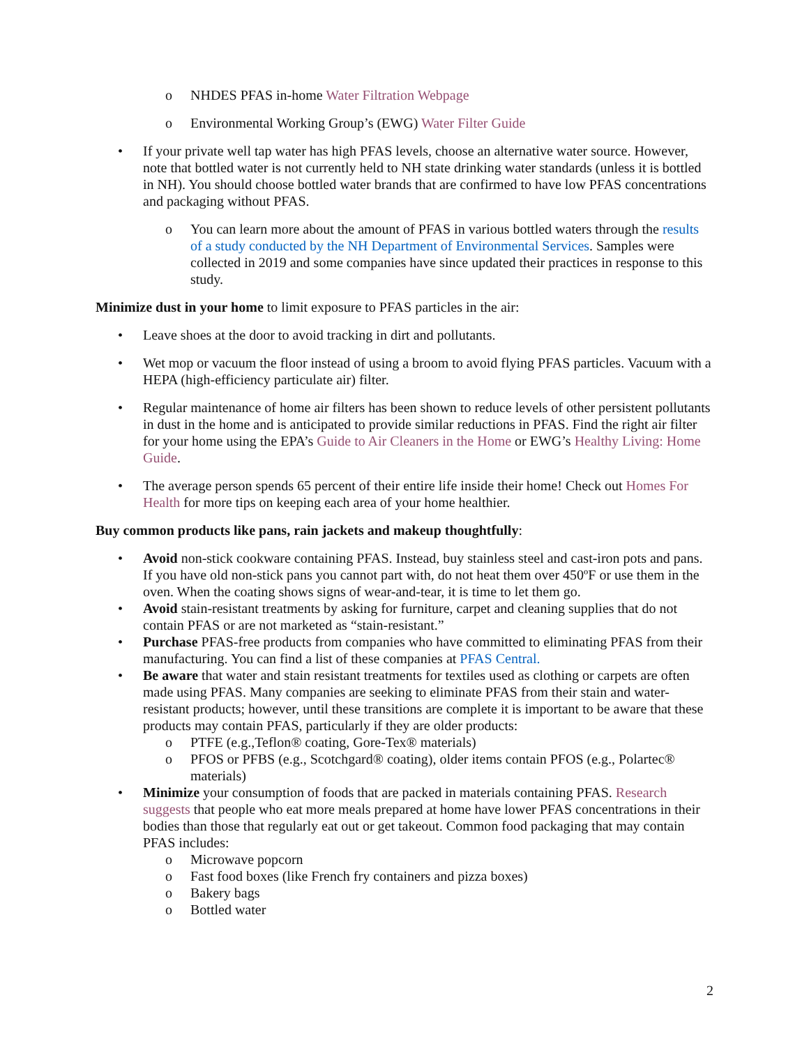o NHDES PFAS in-home Water Filtration Webpage
o Environmental Working Group’s (EWG) Water Filter Guide
• If your private well tap water has high PFAS levels, choose an alternative water source. However, note that bottled water is not currently held to NH state drinking water standards (unless it is bottled in NH). You should choose bottled water brands that are confirmed to have low PFAS concentrations and packaging without PFAS.
o You can learn more about the amount of PFAS in various bottled waters through the results of a study conducted by the NH Department of Environmental Services. Samples were collected in 2019 and some companies have since updated their practices in response to this study.
Minimize dust in your home to limit exposure to PFAS particles in the air:
• Leave shoes at the door to avoid tracking in dirt and pollutants.
• Wet mop or vacuum the floor instead of using a broom to avoid flying PFAS particles. Vacuum with a HEPA (high-efficiency particulate air) filter.
• Regular maintenance of home air filters has been shown to reduce levels of other persistent pollutants in dust in the home and is anticipated to provide similar reductions in PFAS. Find the right air filter for your home using the EPA’s Guide to Air Cleaners in the Home or EWG’s Healthy Living: Home Guide.
• The average person spends 65 percent of their entire life inside their home! Check out Homes For Health for more tips on keeping each area of your home healthier.
Buy common products like pans, rain jackets and makeup thoughtfully:
• Avoid non-stick cookware containing PFAS. Instead, buy stainless steel and cast-iron pots and pans. If you have old non-stick pans you cannot part with, do not heat them over 450ºF or use them in the oven. When the coating shows signs of wear-and-tear, it is time to let them go.
• Avoid stain-resistant treatments by asking for furniture, carpet and cleaning supplies that do not contain PFAS or are not marketed as “stain-resistant.”
• Purchase PFAS-free products from companies who have committed to eliminating PFAS from their manufacturing. You can find a list of these companies at PFAS Central.
• Be aware that water and stain resistant treatments for textiles used as clothing or carpets are often made using PFAS. Many companies are seeking to eliminate PFAS from their stain and water-resistant products; however, until these transitions are complete it is important to be aware that these products may contain PFAS, particularly if they are older products:
o PTFE (e.g.,Teflon® coating, Gore-Tex® materials)
o PFOS or PFBS (e.g., Scotchgard® coating), older items contain PFOS (e.g., Polartec® materials)
• Minimize your consumption of foods that are packed in materials containing PFAS. Research suggests that people who eat more meals prepared at home have lower PFAS concentrations in their bodies than those that regularly eat out or get takeout. Common food packaging that may contain PFAS includes:
o Microwave popcorn
o Fast food boxes (like French fry containers and pizza boxes)
o Bakery bags
o Bottled water
2